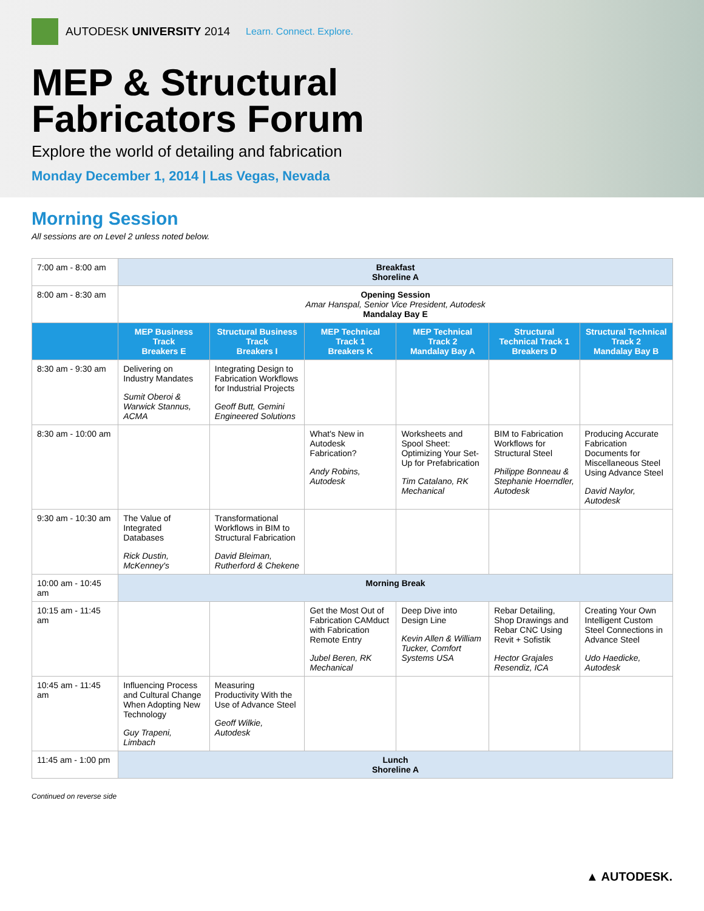AUTODESK UNIVERSITY 2014 Learn. Connect. Explore.
MEP & Structural
Fabricators Forum
Explore the world of detailing and fabrication
Monday December 1, 2014 | Las Vegas, Nevada
Morning Session
All sessions are on Level 2 unless noted below.
| 7:00 am - 8:00 am | Breakfast Shoreline A | | | | | |
| 8:00 am - 8:30 am | Opening Session Amar Hanspal, Senior Vice President, Autodesk Mandalay Bay E | | | | | |
| | MEP Business Track Breakers E | Structural Business Track Breakers I | MEP Technical Track 1 Breakers K | MEP Technical Track 2 Mandalay Bay A | Structural Technical Track 1 Breakers D | Structural Technical Track 2 Mandalay Bay B |
| 8:30 am - 9:30 am | Delivering on Industry Mandates Sumit Oberoi & Warwick Stannus, ACMA | Integrating Design to Fabrication Workflows for Industrial Projects Geoff Butt, Gemini Engineered Solutions | | | | |
| 8:30 am - 10:00 am | | | What's New in Autodesk Fabrication? Andy Robins, Autodesk | Worksheets and Spool Sheet: Optimizing Your Set-Up for Prefabrication Tim Catalano, RK Mechanical | BIM to Fabrication Workflows for Structural Steel Philippe Bonneau & Stephanie Hoerndler, Autodesk | Producing Accurate Fabrication Documents for Miscellaneous Steel Using Advance Steel David Naylor, Autodesk |
| 9:30 am - 10:30 am | The Value of Integrated Databases Rick Dustin, McKenney's | Transformational Workflows in BIM to Structural Fabrication David Bleiman, Rutherford & Chekene | | | | |
| 10:00 am - 10:45 am | Morning Break | | | | | |
| 10:15 am - 11:45 am | | | Get the Most Out of Fabrication CAMduct with Fabrication Remote Entry Jubel Beren, RK Mechanical | Deep Dive into Design Line Kevin Allen & William Tucker, Comfort Systems USA | Rebar Detailing, Shop Drawings and Rebar CNC Using Revit + Sofistik Hector Grajales Resendiz, ICA | Creating Your Own Intelligent Custom Steel Connections in Advance Steel Udo Haedicke, Autodesk |
| 10:45 am - 11:45 am | Influencing Process and Cultural Change When Adopting New Technology Guy Trapeni, Limbach | Measuring Productivity With the Use of Advance Steel Geoff Wilkie, Autodesk | | | | |
| 11:45 am - 1:00 pm | Lunch Shoreline A | | | | | |
Continued on reverse side
▲ AUTODESK.